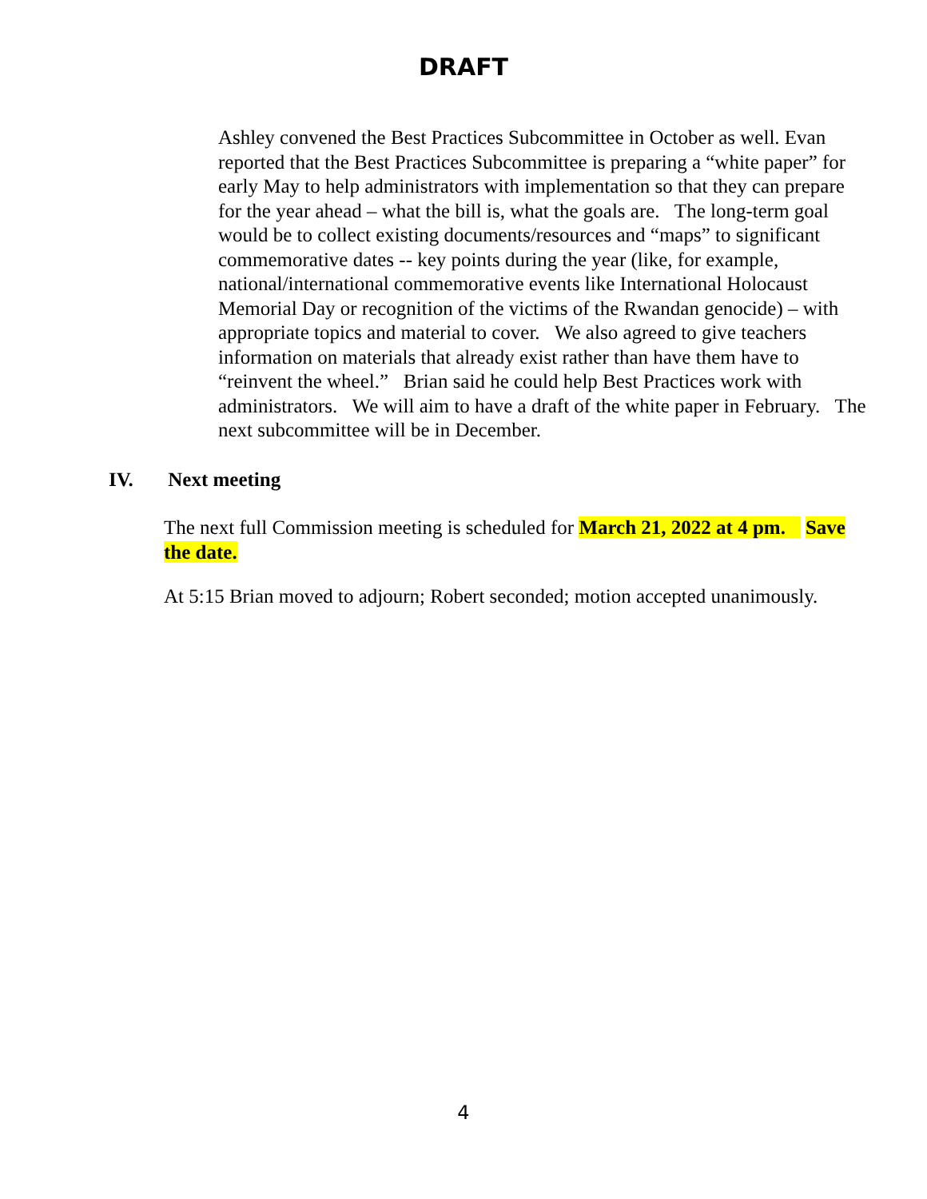DRAFT
Ashley convened the Best Practices Subcommittee in October as well. Evan reported that the Best Practices Subcommittee is preparing a “white paper” for early May to help administrators with implementation so that they can prepare for the year ahead – what the bill is, what the goals are. The long-term goal would be to collect existing documents/resources and “maps” to significant commemorative dates -- key points during the year (like, for example, national/international commemorative events like International Holocaust Memorial Day or recognition of the victims of the Rwandan genocide) – with appropriate topics and material to cover. We also agreed to give teachers information on materials that already exist rather than have them have to “reinvent the wheel.” Brian said he could help Best Practices work with administrators. We will aim to have a draft of the white paper in February. The next subcommittee will be in December.
IV. Next meeting
The next full Commission meeting is scheduled for March 21, 2022 at 4 pm. Save the date.
At 5:15 Brian moved to adjourn; Robert seconded; motion accepted unanimously.
4